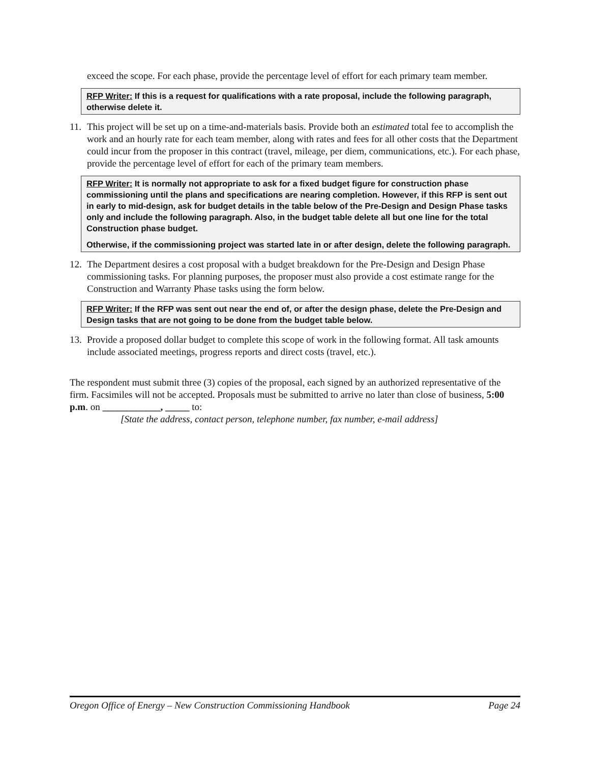exceed the scope. For each phase, provide the percentage level of effort for each primary team member.
RFP Writer: If this is a request for qualifications with a rate proposal, include the following paragraph, otherwise delete it.
11. This project will be set up on a time-and-materials basis. Provide both an estimated total fee to accomplish the work and an hourly rate for each team member, along with rates and fees for all other costs that the Department could incur from the proposer in this contract (travel, mileage, per diem, communications, etc.). For each phase, provide the percentage level of effort for each of the primary team members.
RFP Writer: It is normally not appropriate to ask for a fixed budget figure for construction phase commissioning until the plans and specifications are nearing completion. However, if this RFP is sent out in early to mid-design, ask for budget details in the table below of the Pre-Design and Design Phase tasks only and include the following paragraph. Also, in the budget table delete all but one line for the total Construction phase budget.
Otherwise, if the commissioning project was started late in or after design, delete the following paragraph.
12. The Department desires a cost proposal with a budget breakdown for the Pre-Design and Design Phase commissioning tasks. For planning purposes, the proposer must also provide a cost estimate range for the Construction and Warranty Phase tasks using the form below.
RFP Writer: If the RFP was sent out near the end of, or after the design phase, delete the Pre-Design and Design tasks that are not going to be done from the budget table below.
13. Provide a proposed dollar budget to complete this scope of work in the following format. All task amounts include associated meetings, progress reports and direct costs (travel, etc.).
The respondent must submit three (3) copies of the proposal, each signed by an authorized representative of the firm. Facsimiles will not be accepted. Proposals must be submitted to arrive no later than close of business, 5:00 p.m. on ____________, _____ to:
[State the address, contact person, telephone number, fax number, e-mail address]
Oregon Office of Energy – New Construction Commissioning Handbook Page 24